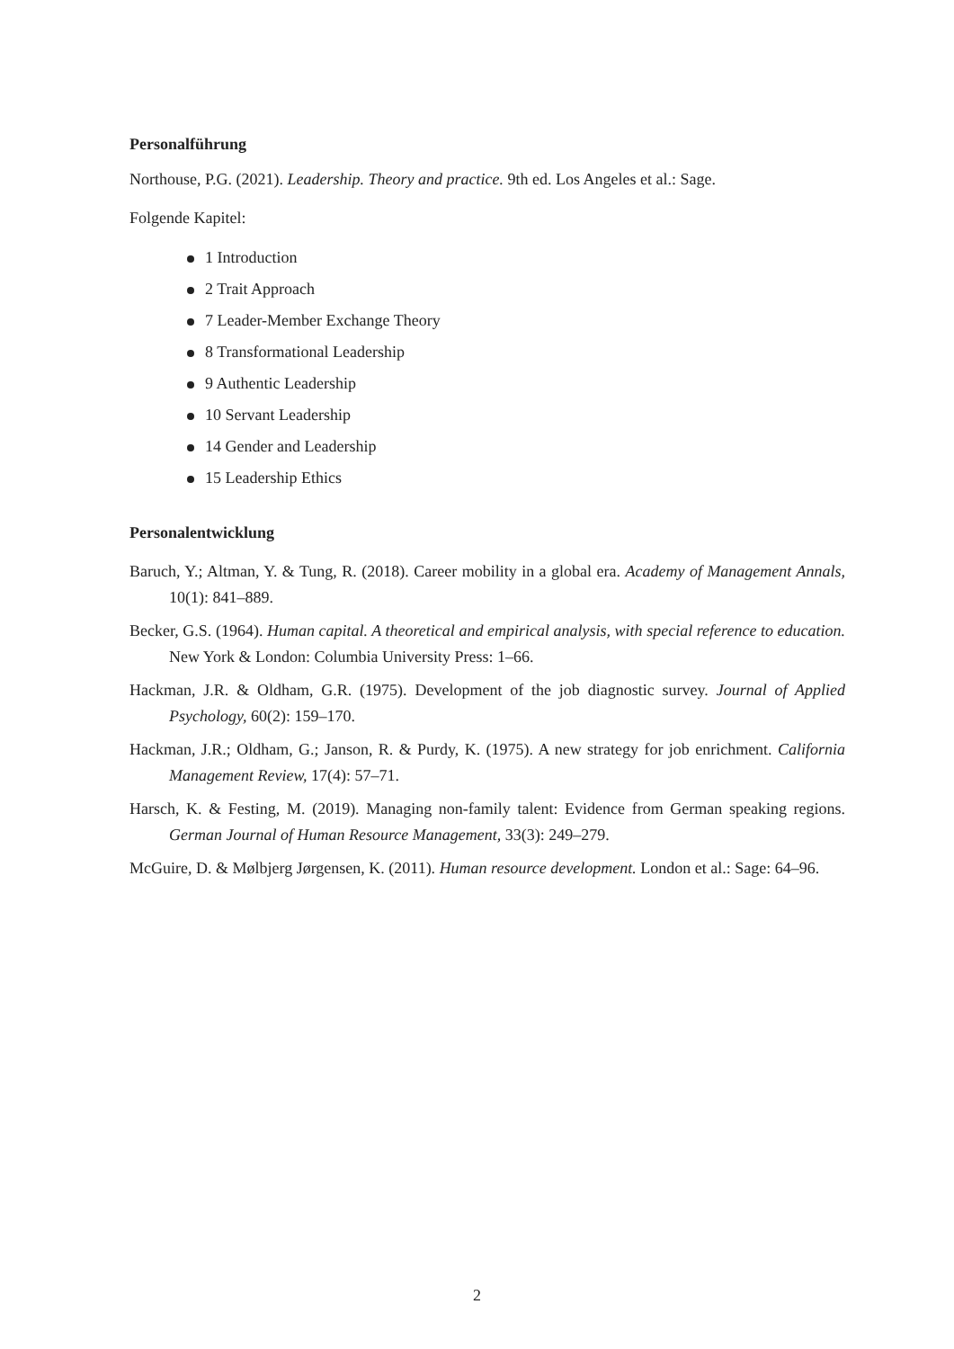Personalführung
Northouse, P.G. (2021). Leadership. Theory and practice. 9th ed. Los Angeles et al.: Sage.
Folgende Kapitel:
1 Introduction
2 Trait Approach
7 Leader-Member Exchange Theory
8 Transformational Leadership
9 Authentic Leadership
10 Servant Leadership
14 Gender and Leadership
15 Leadership Ethics
Personalentwicklung
Baruch, Y.; Altman, Y. & Tung, R. (2018). Career mobility in a global era. Academy of Management Annals, 10(1): 841–889.
Becker, G.S. (1964). Human capital. A theoretical and empirical analysis, with special reference to education. New York & London: Columbia University Press: 1–66.
Hackman, J.R. & Oldham, G.R. (1975). Development of the job diagnostic survey. Journal of Applied Psychology, 60(2): 159–170.
Hackman, J.R.; Oldham, G.; Janson, R. & Purdy, K. (1975). A new strategy for job enrichment. California Management Review, 17(4): 57–71.
Harsch, K. & Festing, M. (2019). Managing non-family talent: Evidence from German speaking regions. German Journal of Human Resource Management, 33(3): 249–279.
McGuire, D. & Mølbjerg Jørgensen, K. (2011). Human resource development. London et al.: Sage: 64–96.
2